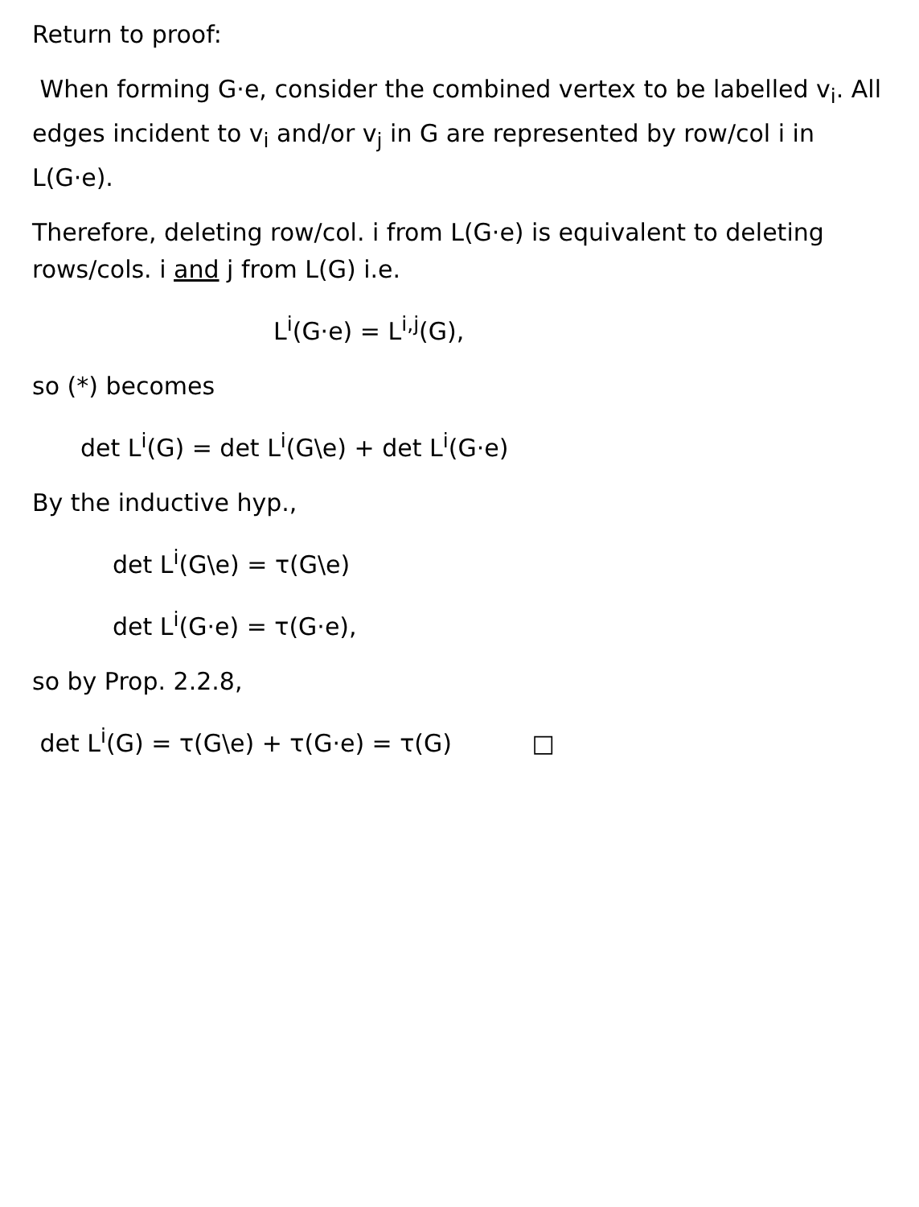Return to proof:
When forming G·e, consider the combined vertex to be labelled v<sub>i</sub>. All edges incident to v<sub>i</sub> and/or v<sub>j</sub> in G are represented by row/col i in L(G·e).
Therefore, deleting row/col. i from L(G·e) is equivalent to deleting rows/cols. i and j from L(G) i.e.
L<sup>i</sup>(G·e) = L<sup>i,j</sup>(G),
so (*) becomes
det L<sup>i</sup>(G) = det L<sup>i</sup>(G\e) + det L<sup>i</sup>(G·e)
By the inductive hyp.,
det L<sup>i</sup>(G\e) = τ(G\e)
det L<sup>i</sup>(G·e) = τ(G·e),
so by Prop. 2.2.8,
det L<sup>i</sup>(G) = τ(G\e) + τ(G·e) = τ(G) □